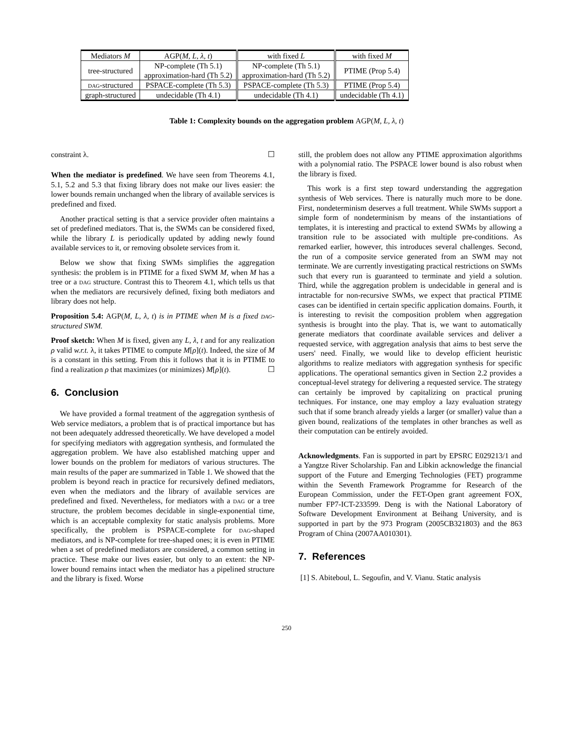| Mediators M | AGP( M, L, λ, t ) | with fixed L | with fixed M |
| --- | --- | --- | --- |
| tree-structured | NP-complete (Th 5.1) approximation-hard (Th 5.2) | NP-complete (Th 5.1) approximation-hard (Th 5.2) | PTIME (Prop 5.4) |
| dag -structured | PSPACE-complete (Th 5.3) | PSPACE-complete (Th 5.3) | PTIME (Prop 5.4) |
| graph-structured | undecidable (Th 4.1) | undecidable (Th 4.1) | undecidable (Th 4.1) |
Table 1: Complexity bounds on the aggregation problem AGP(M, L, λ, t)
constraint λ. ☐
When the mediator is predefined. We have seen from Theorems 4.1, 5.1, 5.2 and 5.3 that fixing library does not make our lives easier: the lower bounds remain unchanged when the library of available services is predefined and fixed.
Another practical setting is that a service provider often maintains a set of predefined mediators. That is, the SWMs can be considered fixed, while the library L is periodically updated by adding newly found available services to it, or removing obsolete services from it.
Below we show that fixing SWMs simplifies the aggregation synthesis: the problem is in PTIME for a fixed SWM M, when M has a tree or a dag structure. Contrast this to Theorem 4.1, which tells us that when the mediators are recursively defined, fixing both mediators and library does not help.
Proposition 5.4: AGP(M, L, λ, t) is in PTIME when M is a fixed dag-structured SWM.
Proof sketch: When M is fixed, given any L, λ, t and for any realization ρ valid w.r.t. λ, it takes PTIME to compute M[ρ](t). Indeed, the size of M is a constant in this setting. From this it follows that it is in PTIME to find a realization ρ that maximizes (or minimizes) M[ρ](t). ☐
6. Conclusion
We have provided a formal treatment of the aggregation synthesis of Web service mediators, a problem that is of practical importance but has not been adequately addressed theoretically. We have developed a model for specifying mediators with aggregation synthesis, and formulated the aggregation problem. We have also established matching upper and lower bounds on the problem for mediators of various structures. The main results of the paper are summarized in Table 1. We showed that the problem is beyond reach in practice for recursively defined mediators, even when the mediators and the library of available services are predefined and fixed. Nevertheless, for mediators with a dag or a tree structure, the problem becomes decidable in single-exponential time, which is an acceptable complexity for static analysis problems. More specifically, the problem is PSPACE-complete for dag-shaped mediators, and is NP-complete for tree-shaped ones; it is even in PTIME when a set of predefined mediators are considered, a common setting in practice. These make our lives easier, but only to an extent: the NP-lower bound remains intact when the mediator has a pipelined structure and the library is fixed. Worse
still, the problem does not allow any PTIME approximation algorithms with a polynomial ratio. The PSPACE lower bound is also robust when the library is fixed.
This work is a first step toward understanding the aggregation synthesis of Web services. There is naturally much more to be done. First, nondeterminism deserves a full treatment. While SWMs support a simple form of nondeterminism by means of the instantiations of templates, it is interesting and practical to extend SWMs by allowing a transition rule to be associated with multiple pre-conditions. As remarked earlier, however, this introduces several challenges. Second, the run of a composite service generated from an SWM may not terminate. We are currently investigating practical restrictions on SWMs such that every run is guaranteed to terminate and yield a solution. Third, while the aggregation problem is undecidable in general and is intractable for non-recursive SWMs, we expect that practical PTIME cases can be identified in certain specific application domains. Fourth, it is interesting to revisit the composition problem when aggregation synthesis is brought into the play. That is, we want to automatically generate mediators that coordinate available services and deliver a requested service, with aggregation analysis that aims to best serve the users' need. Finally, we would like to develop efficient heuristic algorithms to realize mediators with aggregation synthesis for specific applications. The operational semantics given in Section 2.2 provides a conceptual-level strategy for delivering a requested service. The strategy can certainly be improved by capitalizing on practical pruning techniques. For instance, one may employ a lazy evaluation strategy such that if some branch already yields a larger (or smaller) value than a given bound, realizations of the templates in other branches as well as their computation can be entirely avoided.
Acknowledgments. Fan is supported in part by EPSRC E029213/1 and a Yangtze River Scholarship. Fan and Libkin acknowledge the financial support of the Future and Emerging Technologies (FET) programme within the Seventh Framework Programme for Research of the European Commission, under the FET-Open grant agreement FOX, number FP7-ICT-233599. Deng is with the National Laboratory of Software Development Environment at Beihang University, and is supported in part by the 973 Program (2005CB321803) and the 863 Program of China (2007AA010301).
7. References
[1] S. Abiteboul, L. Segoufin, and V. Vianu. Static analysis
250